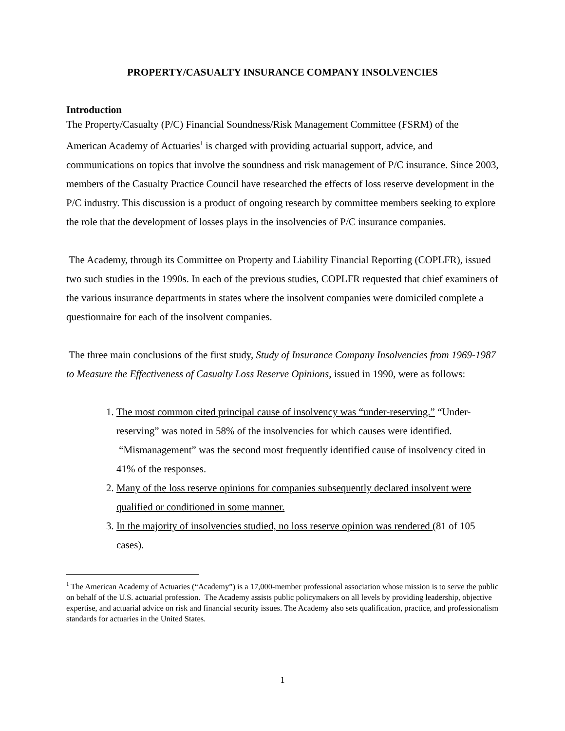PROPERTY/CASUALTY INSURANCE COMPANY INSOLVENCIES
Introduction
The Property/Casualty (P/C) Financial Soundness/Risk Management Committee (FSRM) of the American Academy of Actuaries<sup>1</sup> is charged with providing actuarial support, advice, and communications on topics that involve the soundness and risk management of P/C insurance. Since 2003, members of the Casualty Practice Council have researched the effects of loss reserve development in the P/C industry. This discussion is a product of ongoing research by committee members seeking to explore the role that the development of losses plays in the insolvencies of P/C insurance companies.
The Academy, through its Committee on Property and Liability Financial Reporting (COPLFR), issued two such studies in the 1990s. In each of the previous studies, COPLFR requested that chief examiners of the various insurance departments in states where the insolvent companies were domiciled complete a questionnaire for each of the insolvent companies.
The three main conclusions of the first study, Study of Insurance Company Insolvencies from 1969-1987 to Measure the Effectiveness of Casualty Loss Reserve Opinions, issued in 1990, were as follows:
1. The most common cited principal cause of insolvency was “under-reserving.” “Under-reserving” was noted in 58% of the insolvencies for which causes were identified. “Mismanagement” was the second most frequently identified cause of insolvency cited in 41% of the responses.
2. Many of the loss reserve opinions for companies subsequently declared insolvent were qualified or conditioned in some manner.
3. In the majority of insolvencies studied, no loss reserve opinion was rendered (81 of 105 cases).
<sup>1</sup> The American Academy of Actuaries (“Academy”) is a 17,000-member professional association whose mission is to serve the public on behalf of the U.S. actuarial profession. The Academy assists public policymakers on all levels by providing leadership, objective expertise, and actuarial advice on risk and financial security issues. The Academy also sets qualification, practice, and professionalism standards for actuaries in the United States.
1